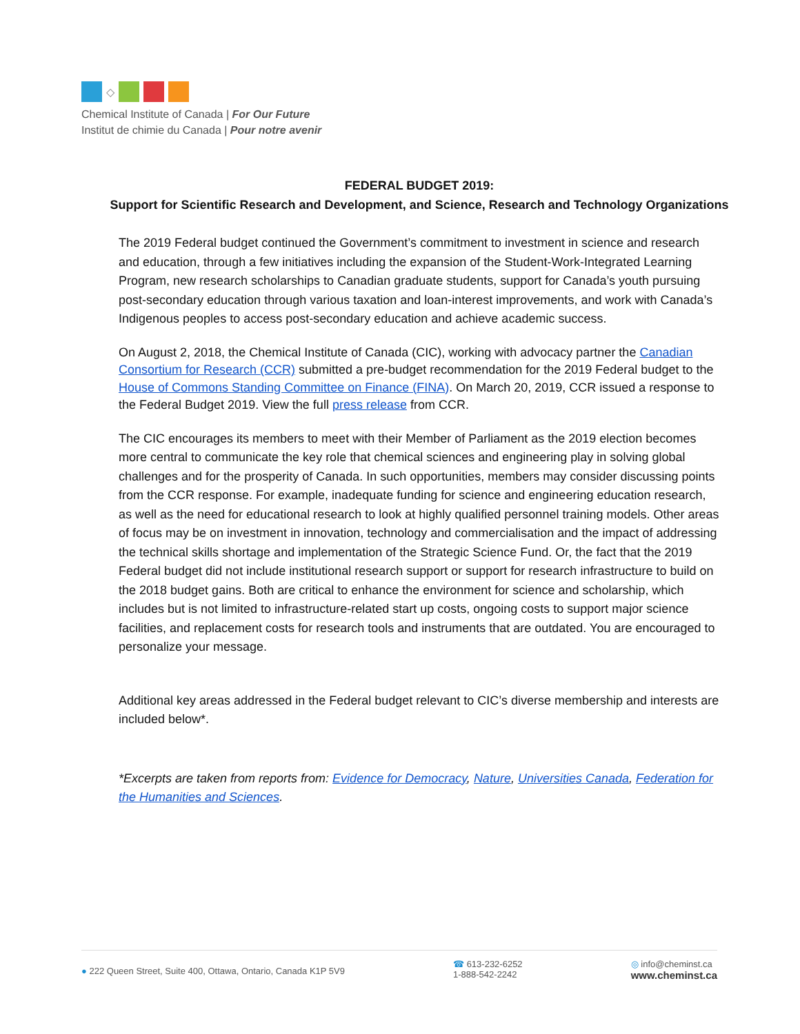◇
Chemical Institute of Canada | For Our Future
Institut de chimie du Canada | Pour notre avenir
FEDERAL BUDGET 2019:
Support for Scientific Research and Development, and Science, Research and Technology Organizations
The 2019 Federal budget continued the Government’s commitment to investment in science and research and education, through a few initiatives including the expansion of the Student-Work-Integrated Learning Program, new research scholarships to Canadian graduate students, support for Canada’s youth pursuing post-secondary education through various taxation and loan-interest improvements, and work with Canada’s Indigenous peoples to access post-secondary education and achieve academic success.
On August 2, 2018, the Chemical Institute of Canada (CIC), working with advocacy partner the Canadian Consortium for Research (CCR) submitted a pre-budget recommendation for the 2019 Federal budget to the House of Commons Standing Committee on Finance (FINA). On March 20, 2019, CCR issued a response to the Federal Budget 2019. View the full press release from CCR.
The CIC encourages its members to meet with their Member of Parliament as the 2019 election becomes more central to communicate the key role that chemical sciences and engineering play in solving global challenges and for the prosperity of Canada. In such opportunities, members may consider discussing points from the CCR response. For example, inadequate funding for science and engineering education research, as well as the need for educational research to look at highly qualified personnel training models. Other areas of focus may be on investment in innovation, technology and commercialisation and the impact of addressing the technical skills shortage and implementation of the Strategic Science Fund. Or, the fact that the 2019 Federal budget did not include institutional research support or support for research infrastructure to build on the 2018 budget gains. Both are critical to enhance the environment for science and scholarship, which includes but is not limited to infrastructure-related start up costs, ongoing costs to support major science facilities, and replacement costs for research tools and instruments that are outdated. You are encouraged to personalize your message.
Additional key areas addressed in the Federal budget relevant to CIC’s diverse membership and interests are included below*.
*Excerpts are taken from reports from: Evidence for Democracy, Nature, Universities Canada, Federation for the Humanities and Sciences.
● 222 Queen Street, Suite 400, Ottawa, Ontario, Canada K1P 5V9
☎ 613-232-6252
1-888-542-2242
◎ info@cheminst.ca
www.cheminst.ca